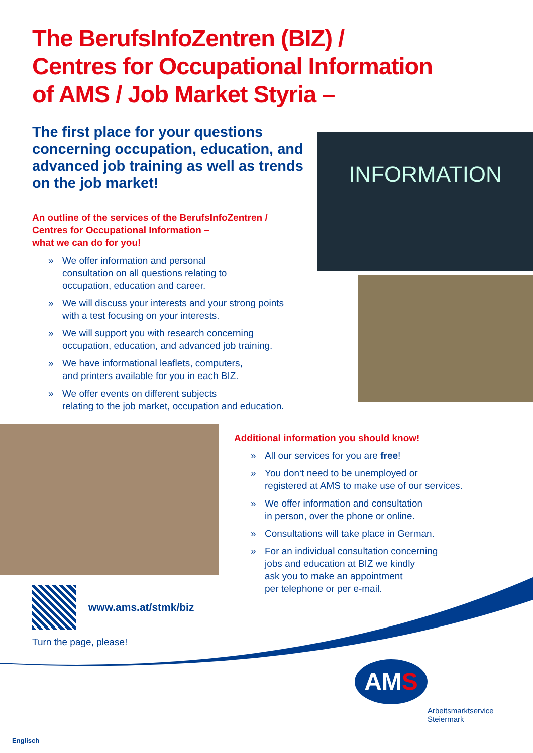The BerufsInfoZentren (BIZ) /
Centres for Occupational Information
of AMS / Job Market Styria –
The first place for your questions concerning occupation, education, and advanced job training as well as trends on the job market!
An outline of the services of the BerufsInfoZentren /
Centres for Occupational Information –
what we can do for you!
» We offer information and personal
consultation on all questions relating to
occupation, education and career.
» We will discuss your interests and your strong points
with a test focusing on your interests.
» We will support you with research concerning
occupation, education, and advanced job training.
» We have informational leaflets, computers,
and printers available for you in each BIZ.
» We offer events on different subjects
relating to the job market, occupation and education.
INFORMATION
Additional information you should know!
» All our services for you are free!
» You don‘t need to be unemployed or
registered at AMS to make use of our services.
» We offer information and consultation
in person, over the phone or online.
» Consultations will take place in German.
» For an individual consultation concerning
jobs and education at BIZ we kindly
ask you to make an appointment
per telephone or per e-mail.
www.ams.at/stmk/biz
Turn the page, please!
AMS
Arbeitsmarktservice
Steiermark
Englisch